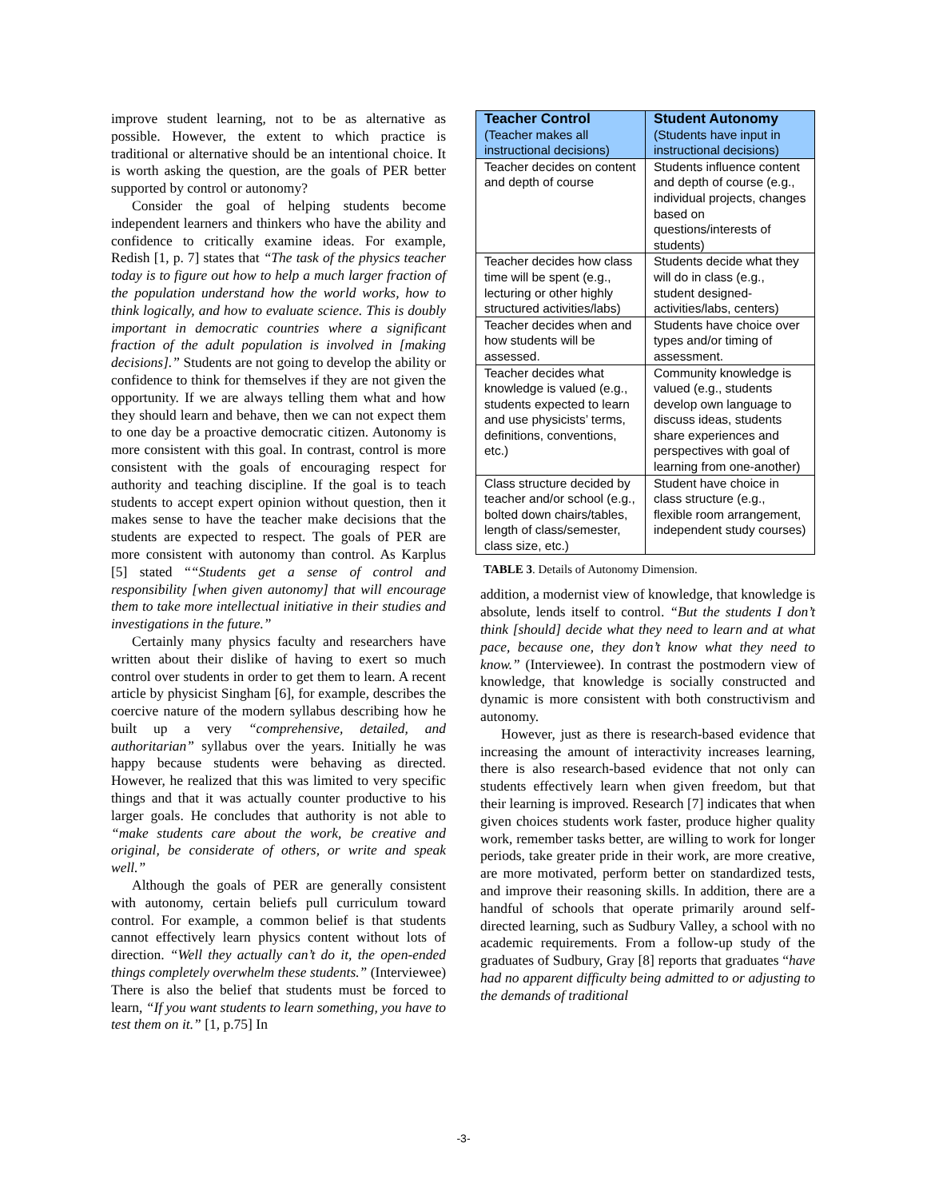improve student learning, not to be as alternative as possible. However, the extent to which practice is traditional or alternative should be an intentional choice. It is worth asking the question, are the goals of PER better supported by control or autonomy?
Consider the goal of helping students become independent learners and thinkers who have the ability and confidence to critically examine ideas. For example, Redish [1, p. 7] states that “The task of the physics teacher today is to figure out how to help a much larger fraction of the population understand how the world works, how to think logically, and how to evaluate science. This is doubly important in democratic countries where a significant fraction of the adult population is involved in [making decisions].” Students are not going to develop the ability or confidence to think for themselves if they are not given the opportunity. If we are always telling them what and how they should learn and behave, then we can not expect them to one day be a proactive democratic citizen. Autonomy is more consistent with this goal. In contrast, control is more consistent with the goals of encouraging respect for authority and teaching discipline. If the goal is to teach students to accept expert opinion without question, then it makes sense to have the teacher make decisions that the students are expected to respect. The goals of PER are more consistent with autonomy than control. As Karplus [5] stated ““Students get a sense of control and responsibility [when given autonomy] that will encourage them to take more intellectual initiative in their studies and investigations in the future.”
Certainly many physics faculty and researchers have written about their dislike of having to exert so much control over students in order to get them to learn. A recent article by physicist Singham [6], for example, describes the coercive nature of the modern syllabus describing how he built up a very “comprehensive, detailed, and authoritarian” syllabus over the years. Initially he was happy because students were behaving as directed. However, he realized that this was limited to very specific things and that it was actually counter productive to his larger goals. He concludes that authority is not able to “make students care about the work, be creative and original, be considerate of others, or write and speak well.”
Although the goals of PER are generally consistent with autonomy, certain beliefs pull curriculum toward control. For example, a common belief is that students cannot effectively learn physics content without lots of direction. “Well they actually can’t do it, the open-ended things completely overwhelm these students.” (Interviewee) There is also the belief that students must be forced to learn, “If you want students to learn something, you have to test them on it.” [1, p.75] In
| Teacher Control (Teacher makes all instructional decisions) | Student Autonomy (Students have input in instructional decisions) |
| --- | --- |
| Teacher decides on content and depth of course | Students influence content and depth of course (e.g., individual projects, changes based on questions/interests of students) |
| Teacher decides how class time will be spent (e.g., lecturing or other highly structured activities/labs) | Students decide what they will do in class (e.g., student designed-activities/labs, centers) |
| Teacher decides when and how students will be assessed. | Students have choice over types and/or timing of assessment. |
| Teacher decides what knowledge is valued (e.g., students expected to learn and use physicists’ terms, definitions, conventions, etc.) | Community knowledge is valued (e.g., students develop own language to discuss ideas, students share experiences and perspectives with goal of learning from one-another) |
| Class structure decided by teacher and/or school (e.g., bolted down chairs/tables, length of class/semester, class size, etc.) | Student have choice in class structure (e.g., flexible room arrangement, independent study courses) |
TABLE 3. Details of Autonomy Dimension.
addition, a modernist view of knowledge, that knowledge is absolute, lends itself to control. “But the students I don’t think [should] decide what they need to learn and at what pace, because one, they don’t know what they need to know.” (Interviewee). In contrast the postmodern view of knowledge, that knowledge is socially constructed and dynamic is more consistent with both constructivism and autonomy.
However, just as there is research-based evidence that increasing the amount of interactivity increases learning, there is also research-based evidence that not only can students effectively learn when given freedom, but that their learning is improved. Research [7] indicates that when given choices students work faster, produce higher quality work, remember tasks better, are willing to work for longer periods, take greater pride in their work, are more creative, are more motivated, perform better on standardized tests, and improve their reasoning skills. In addition, there are a handful of schools that operate primarily around self-directed learning, such as Sudbury Valley, a school with no academic requirements. From a follow-up study of the graduates of Sudbury, Gray [8] reports that graduates “have had no apparent difficulty being admitted to or adjusting to the demands of traditional
-3-